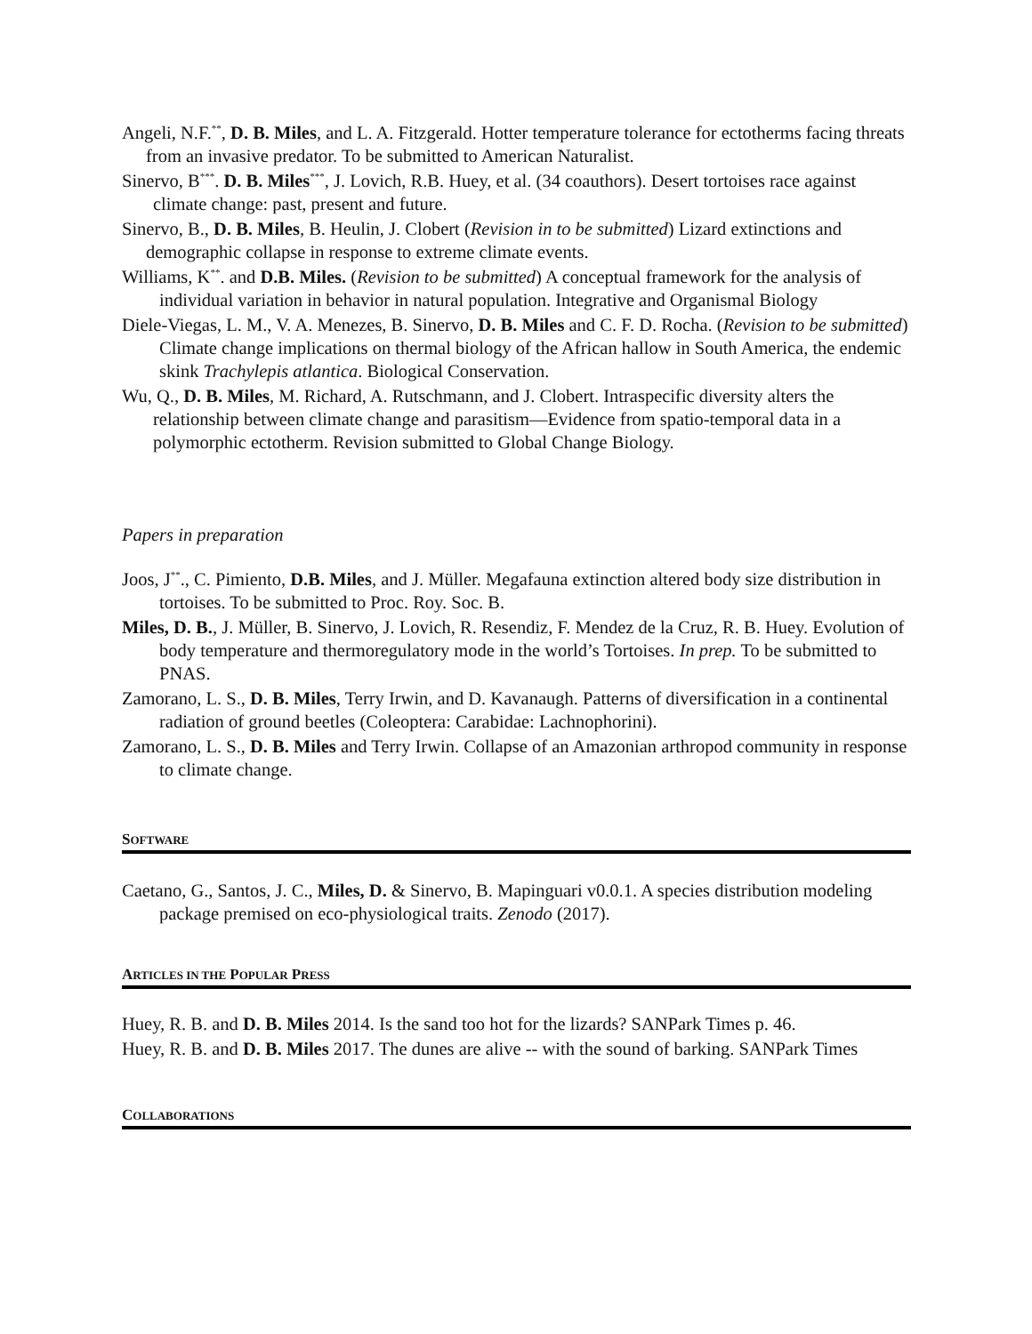Angeli, N.F.<sup>**</sup>, D. B. Miles, and L. A. Fitzgerald. Hotter temperature tolerance for ectotherms facing threats from an invasive predator. To be submitted to American Naturalist.
Sinervo, B<sup>***</sup>. D. B. Miles<sup>***</sup>, J. Lovich, R.B. Huey, et al. (34 coauthors). Desert tortoises race against climate change: past, present and future.
Sinervo, B., D. B. Miles, B. Heulin, J. Clobert (Revision in to be submitted) Lizard extinctions and demographic collapse in response to extreme climate events.
Williams, K<sup>**</sup>. and D.B. Miles. (Revision to be submitted) A conceptual framework for the analysis of individual variation in behavior in natural population. Integrative and Organismal Biology
Diele-Viegas, L. M., V. A. Menezes, B. Sinervo, D. B. Miles and C. F. D. Rocha. (Revision to be submitted) Climate change implications on thermal biology of the African hallow in South America, the endemic skink Trachylepis atlantica. Biological Conservation.
Wu, Q., D. B. Miles, M. Richard, A. Rutschmann, and J. Clobert. Intraspecific diversity alters the relationship between climate change and parasitism—Evidence from spatio-temporal data in a polymorphic ectotherm. Revision submitted to Global Change Biology.
Papers in preparation
Joos, J<sup>**</sup>., C. Pimiento, D.B. Miles, and J. Müller. Megafauna extinction altered body size distribution in tortoises. To be submitted to Proc. Roy. Soc. B.
Miles, D. B., J. Müller, B. Sinervo, J. Lovich, R. Resendiz, F. Mendez de la Cruz, R. B. Huey. Evolution of body temperature and thermoregulatory mode in the world’s Tortoises. In prep. To be submitted to PNAS.
Zamorano, L. S., D. B. Miles, Terry Irwin, and D. Kavanaugh. Patterns of diversification in a continental radiation of ground beetles (Coleoptera: Carabidae: Lachnophorini).
Zamorano, L. S., D. B. Miles and Terry Irwin. Collapse of an Amazonian arthropod community in response to climate change.
SOFTWARE
Caetano, G., Santos, J. C., Miles, D. & Sinervo, B. Mapinguari v0.0.1. A species distribution modeling package premised on eco-physiological traits. Zenodo (2017).
ARTICLES IN THE POPULAR PRESS
Huey, R. B. and D. B. Miles 2014. Is the sand too hot for the lizards? SANPark Times p. 46.
Huey, R. B. and D. B. Miles 2017. The dunes are alive -- with the sound of barking. SANPark Times
COLLABORATIONS